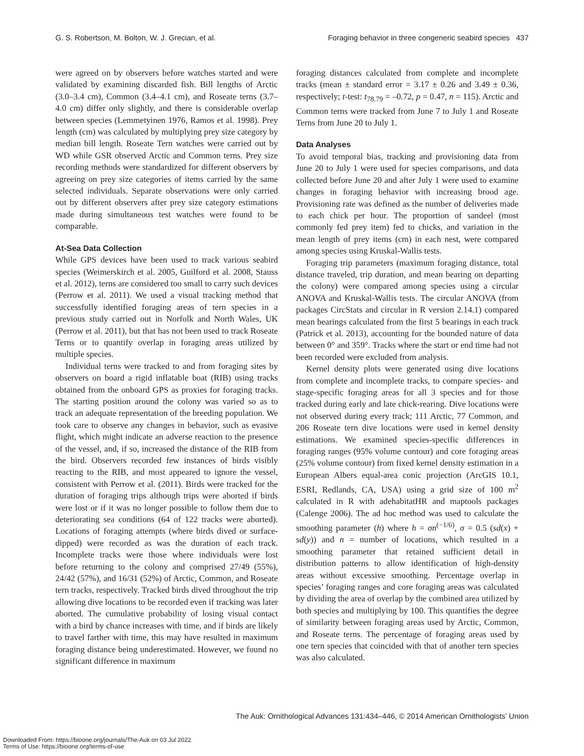G. S. Robertson, M. Bolton, W. J. Grecian, et al. Foraging behavior in three congeneric seabird species 437
were agreed on by observers before watches started and were validated by examining discarded fish. Bill lengths of Arctic (3.0–3.4 cm), Common (3.4–4.1 cm), and Roseate terns (3.7–4.0 cm) differ only slightly, and there is considerable overlap between species (Lemmetyinen 1976, Ramos et al. 1998). Prey length (cm) was calculated by multiplying prey size category by median bill length. Roseate Tern watches were carried out by WD while GSR observed Arctic and Common terns. Prey size recording methods were standardized for different observers by agreeing on prey size categories of items carried by the same selected individuals. Separate observations were only carried out by different observers after prey size category estimations made during simultaneous test watches were found to be comparable.
At-Sea Data Collection
While GPS devices have been used to track various seabird species (Weimerskirch et al. 2005, Guilford et al. 2008, Stauss et al. 2012), terns are considered too small to carry such devices (Perrow et al. 2011). We used a visual tracking method that successfully identified foraging areas of tern species in a previous study carried out in Norfolk and North Wales, UK (Perrow et al. 2011), but that has not been used to track Roseate Terns or to quantify overlap in foraging areas utilized by multiple species.
Individual terns were tracked to and from foraging sites by observers on board a rigid inflatable boat (RIB) using tracks obtained from the onboard GPS as proxies for foraging tracks. The starting position around the colony was varied so as to track an adequate representation of the breeding population. We took care to observe any changes in behavior, such as evasive flight, which might indicate an adverse reaction to the presence of the vessel, and, if so, increased the distance of the RIB from the bird. Observers recorded few instances of birds visibly reacting to the RIB, and most appeared to ignore the vessel, consistent with Perrow et al. (2011). Birds were tracked for the duration of foraging trips although trips were aborted if birds were lost or if it was no longer possible to follow them due to deteriorating sea conditions (64 of 122 tracks were aborted). Locations of foraging attempts (where birds dived or surface-dipped) were recorded as was the duration of each track. Incomplete tracks were those where individuals were lost before returning to the colony and comprised 27/49 (55%), 24/42 (57%), and 16/31 (52%) of Arctic, Common, and Roseate tern tracks, respectively. Tracked birds dived throughout the trip allowing dive locations to be recorded even if tracking was later aborted. The cumulative probability of losing visual contact with a bird by chance increases with time, and if birds are likely to travel farther with time, this may have resulted in maximum foraging distance being underestimated. However, we found no significant difference in maximum
foraging distances calculated from complete and incomplete tracks (mean ± standard error = 3.17 ± 0.26 and 3.49 ± 0.36, respectively; t-test: t<sub>78.79</sub> = –0.72, p = 0.47, n = 115). Arctic and Common terns were tracked from June 7 to July 1 and Roseate Terns from June 20 to July 1.
Data Analyses
To avoid temporal bias, tracking and provisioning data from June 20 to July 1 were used for species comparisons, and data collected before June 20 and after July 1 were used to examine changes in foraging behavior with increasing brood age. Provisioning rate was defined as the number of deliveries made to each chick per hour. The proportion of sandeel (most commonly fed prey item) fed to chicks, and variation in the mean length of prey items (cm) in each nest, were compared among species using Kruskal-Wallis tests.
Foraging trip parameters (maximum foraging distance, total distance traveled, trip duration, and mean bearing on departing the colony) were compared among species using a circular ANOVA and Kruskal-Wallis tests. The circular ANOVA (from packages CircStats and circular in R version 2.14.1) compared mean bearings calculated from the first 5 bearings in each track (Patrick et al. 2013), accounting for the bounded nature of data between 0° and 359°. Tracks where the start or end time had not been recorded were excluded from analysis.
Kernel density plots were generated using dive locations from complete and incomplete tracks, to compare species- and stage-specific foraging areas for all 3 species and for those tracked during early and late chick-rearing. Dive locations were not observed during every track; 111 Arctic, 77 Common, and 206 Roseate tern dive locations were used in kernel density estimations. We examined species-specific differences in foraging ranges (95% volume contour) and core foraging areas (25% volume contour) from fixed kernel density estimation in a European Albers equal-area conic projection (ArcGIS 10.1, ESRI, Redlands, CA, USA) using a grid size of 100 m<sup>2</sup> calculated in R with adehabitatHR and maptools packages (Calenge 2006). The ad hoc method was used to calculate the smoothing parameter (h) where h = σn<sup>(−1/6)</sup>, σ = 0.5 (sd(x) + sd(y)) and n = number of locations, which resulted in a smoothing parameter that retained sufficient detail in distribution patterns to allow identification of high-density areas without excessive smoothing. Percentage overlap in species’ foraging ranges and core foraging areas was calculated by dividing the area of overlap by the combined area utilized by both species and multiplying by 100. This quantifies the degree of similarity between foraging areas used by Arctic, Common, and Roseate terns. The percentage of foraging areas used by one tern species that coincided with that of another tern species was also calculated.
The Auk: Ornithological Advances 131:434–446, © 2014 American Ornithologists’ Union
Downloaded From: https://bioone.org/journals/The-Auk on 03 Jul 2022
Terms of Use: https://bioone.org/terms-of-use